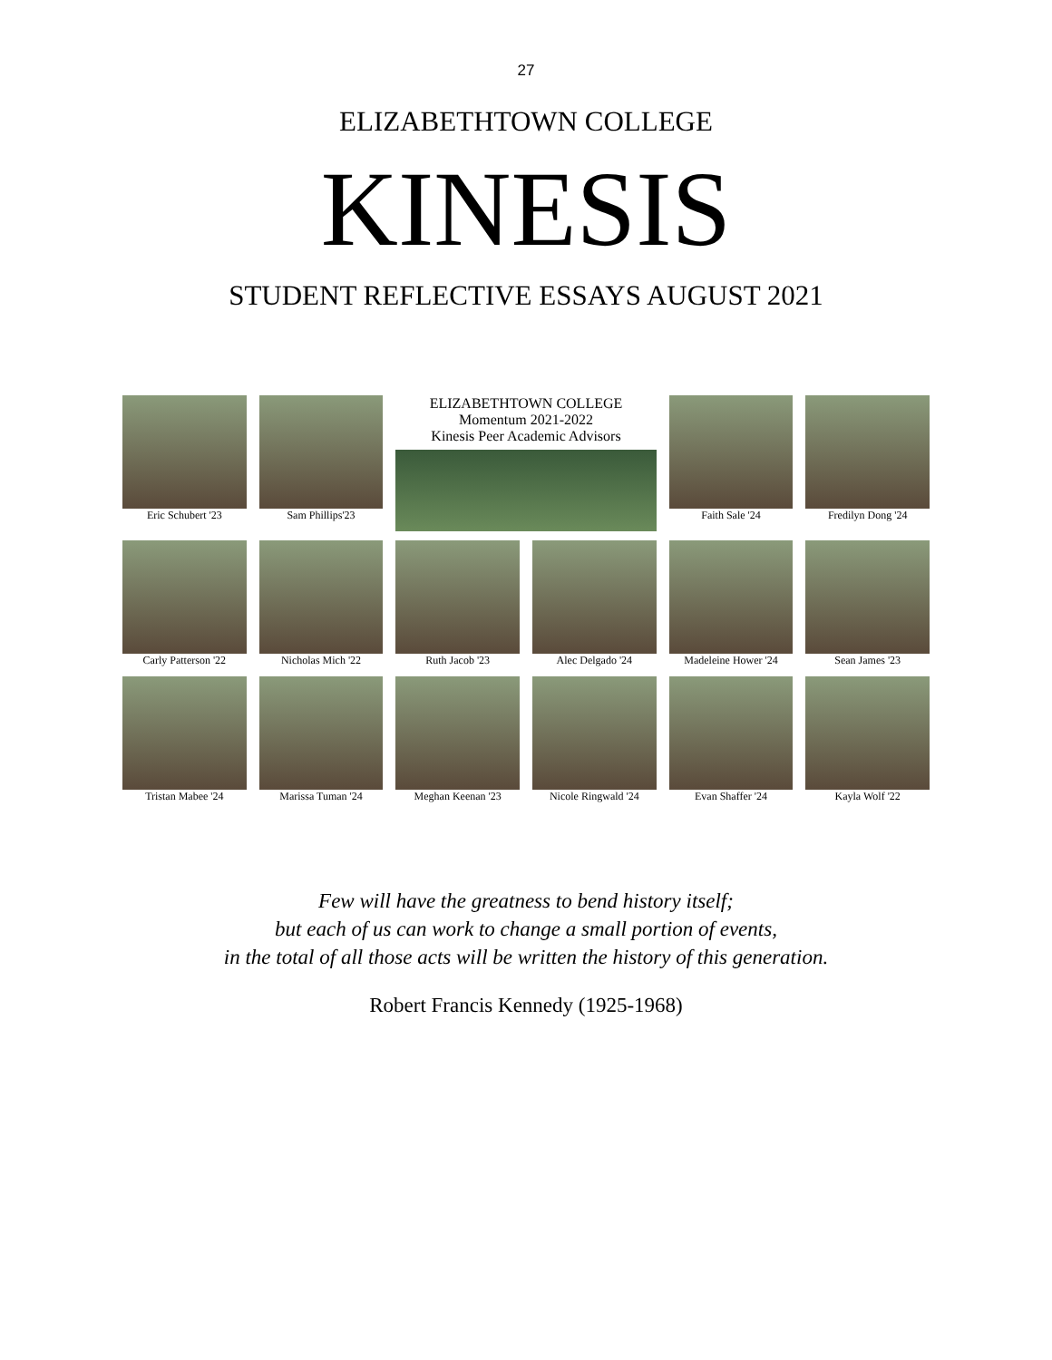27
ELIZABETHTOWN COLLEGE
KINESIS
STUDENT REFLECTIVE ESSAYS AUGUST 2021
Eric Schubert '23
Sam Phillips'23
ELIZABETHTOWN COLLEGE
Momentum 2021-2022
Kinesis Peer Academic Advisors
Faith Sale '24
Fredilyn Dong '24
Carly Patterson '22
Nicholas Mich '22
Ruth Jacob '23
Alec Delgado '24
Madeleine Hower '24
Sean James '23
Tristan Mabee '24
Marissa Tuman '24
Meghan Keenan '23
Nicole Ringwald '24
Evan Shaffer '24
Kayla Wolf '22
Few will have the greatness to bend history itself;
but each of us can work to change a small portion of events,
in the total of all those acts will be written the history of this generation.
Robert Francis Kennedy (1925-1968)